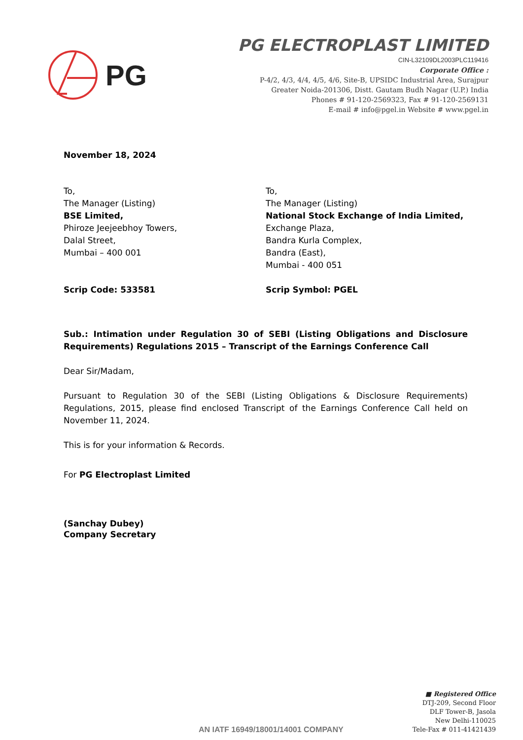PG
PG ELECTROPLAST LIMITED
CIN-L32109DL2003PLC119416
Corporate Office :
P-4/2, 4/3, 4/4, 4/5, 4/6, Site-B, UPSIDC Industrial Area, Surajpur
Greater Noida-201306, Distt. Gautam Budh Nagar (U.P.) India
Phones # 91-120-2569323, Fax # 91-120-2569131
E-mail # info@pgel.in Website # www.pgel.in
November 18, 2024
To,
The Manager (Listing)
BSE Limited,
Phiroze Jeejeebhoy Towers,
Dalal Street,
Mumbai – 400 001
Scrip Code: 533581
To,
The Manager (Listing)
National Stock Exchange of India Limited,
Exchange Plaza,
Bandra Kurla Complex,
Bandra (East),
Mumbai - 400 051
Scrip Symbol: PGEL
Sub.: Intimation under Regulation 30 of SEBI (Listing Obligations and Disclosure Requirements) Regulations 2015 – Transcript of the Earnings Conference Call
Dear Sir/Madam,
Pursuant to Regulation 30 of the SEBI (Listing Obligations & Disclosure Requirements) Regulations, 2015, please find enclosed Transcript of the Earnings Conference Call held on November 11, 2024.
This is for your information & Records.
For PG Electroplast Limited
(Sanchay Dubey)
Company Secretary
AN IATF 16949/18001/14001 COMPANY
■ Registered Office
DTJ-209, Second Floor
DLF Tower-B, Jasola
New Delhi-110025
Tele-Fax # 011-41421439